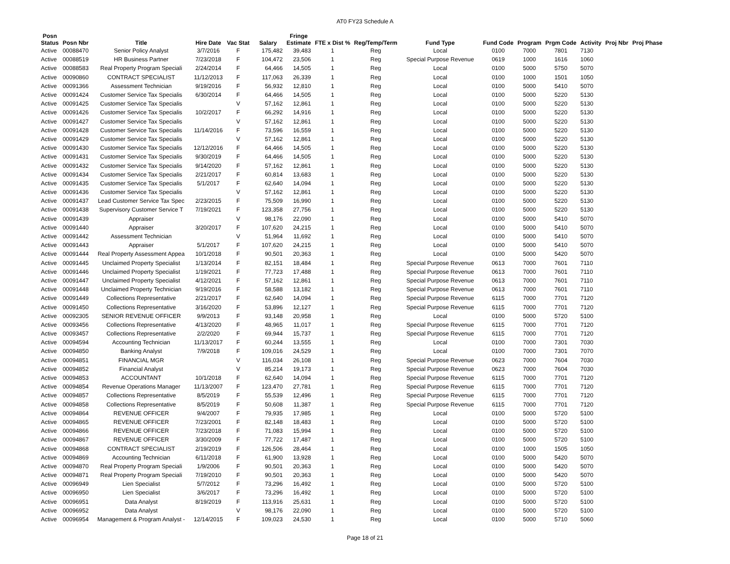AT0 FY23 Schedule A
| Posn Status | Posn Nbr | Title | Hire Date | Vac Stat | Salary | Fringe Estimate | FTE x Dist % | Reg/Temp/Term | Fund Type | Fund Code | Program | Prgm Code | Activity | Proj Nbr | Proj Phase |
| --- | --- | --- | --- | --- | --- | --- | --- | --- | --- | --- | --- | --- | --- | --- | --- |
| Active | 00088470 | Senior Policy Analyst | 3/7/2016 | F | 175,482 | 39,483 | 1 | Reg | Local | 0100 | 7000 | 7801 | 7130 | | |
| Active | 00088519 | HR Business Partner | 7/23/2018 | F | 104,472 | 23,506 | 1 | Reg | Special Purpose Revenue | 0619 | 1000 | 1616 | 1060 | | |
| Active | 00088583 | Real Property Program Speciali | 2/24/2014 | F | 64,466 | 14,505 | 1 | Reg | Local | 0100 | 5000 | 5750 | 5070 | | |
| Active | 00090860 | CONTRACT SPECIALIST | 11/12/2013 | F | 117,063 | 26,339 | 1 | Reg | Local | 0100 | 1000 | 1501 | 1050 | | |
| Active | 00091366 | Assessment Technician | 9/19/2016 | F | 56,932 | 12,810 | 1 | Reg | Local | 0100 | 5000 | 5410 | 5070 | | |
| Active | 00091424 | Customer Service Tax Specialis | 6/30/2014 | F | 64,466 | 14,505 | 1 | Reg | Local | 0100 | 5000 | 5220 | 5130 | | |
| Active | 00091425 | Customer Service Tax Specialis | | V | 57,162 | 12,861 | 1 | Reg | Local | 0100 | 5000 | 5220 | 5130 | | |
| Active | 00091426 | Customer Service Tax Specialis | 10/2/2017 | F | 66,292 | 14,916 | 1 | Reg | Local | 0100 | 5000 | 5220 | 5130 | | |
| Active | 00091427 | Customer Service Tax Specialis | | V | 57,162 | 12,861 | 1 | Reg | Local | 0100 | 5000 | 5220 | 5130 | | |
| Active | 00091428 | Customer Service Tax Specialis | 11/14/2016 | F | 73,596 | 16,559 | 1 | Reg | Local | 0100 | 5000 | 5220 | 5130 | | |
| Active | 00091429 | Customer Service Tax Specialis | | V | 57,162 | 12,861 | 1 | Reg | Local | 0100 | 5000 | 5220 | 5130 | | |
| Active | 00091430 | Customer Service Tax Specialis | 12/12/2016 | F | 64,466 | 14,505 | 1 | Reg | Local | 0100 | 5000 | 5220 | 5130 | | |
| Active | 00091431 | Customer Service Tax Specialis | 9/30/2019 | F | 64,466 | 14,505 | 1 | Reg | Local | 0100 | 5000 | 5220 | 5130 | | |
| Active | 00091432 | Customer Service Tax Specialis | 9/14/2020 | F | 57,162 | 12,861 | 1 | Reg | Local | 0100 | 5000 | 5220 | 5130 | | |
| Active | 00091434 | Customer Service Tax Specialis | 2/21/2017 | F | 60,814 | 13,683 | 1 | Reg | Local | 0100 | 5000 | 5220 | 5130 | | |
| Active | 00091435 | Customer Service Tax Specialis | 5/1/2017 | F | 62,640 | 14,094 | 1 | Reg | Local | 0100 | 5000 | 5220 | 5130 | | |
| Active | 00091436 | Customer Service Tax Specialis | | V | 57,162 | 12,861 | 1 | Reg | Local | 0100 | 5000 | 5220 | 5130 | | |
| Active | 00091437 | Lead Customer Service Tax Spec | 2/23/2015 | F | 75,509 | 16,990 | 1 | Reg | Local | 0100 | 5000 | 5220 | 5130 | | |
| Active | 00091438 | Supervisory Customer Service T | 7/19/2021 | F | 123,358 | 27,756 | 1 | Reg | Local | 0100 | 5000 | 5220 | 5130 | | |
| Active | 00091439 | Appraiser | | V | 98,176 | 22,090 | 1 | Reg | Local | 0100 | 5000 | 5410 | 5070 | | |
| Active | 00091440 | Appraiser | 3/20/2017 | F | 107,620 | 24,215 | 1 | Reg | Local | 0100 | 5000 | 5410 | 5070 | | |
| Active | 00091442 | Assessment Technician | | V | 51,964 | 11,692 | 1 | Reg | Local | 0100 | 5000 | 5410 | 5070 | | |
| Active | 00091443 | Appraiser | 5/1/2017 | F | 107,620 | 24,215 | 1 | Reg | Local | 0100 | 5000 | 5410 | 5070 | | |
| Active | 00091444 | Real Property Assessment Appea | 10/1/2018 | F | 90,501 | 20,363 | 1 | Reg | Local | 0100 | 5000 | 5420 | 5070 | | |
| Active | 00091445 | Unclaimed Property Specialist | 1/13/2014 | F | 82,151 | 18,484 | 1 | Reg | Special Purpose Revenue | 0613 | 7000 | 7601 | 7110 | | |
| Active | 00091446 | Unclaimed Property Specialist | 1/19/2021 | F | 77,723 | 17,488 | 1 | Reg | Special Purpose Revenue | 0613 | 7000 | 7601 | 7110 | | |
| Active | 00091447 | Unclaimed Property Specialist | 4/12/2021 | F | 57,162 | 12,861 | 1 | Reg | Special Purpose Revenue | 0613 | 7000 | 7601 | 7110 | | |
| Active | 00091448 | Unclaimed Property Technician | 9/19/2016 | F | 58,588 | 13,182 | 1 | Reg | Special Purpose Revenue | 0613 | 7000 | 7601 | 7110 | | |
| Active | 00091449 | Collections Representative | 2/21/2017 | F | 62,640 | 14,094 | 1 | Reg | Special Purpose Revenue | 6115 | 7000 | 7701 | 7120 | | |
| Active | 00091450 | Collections Representative | 3/16/2020 | F | 53,896 | 12,127 | 1 | Reg | Special Purpose Revenue | 6115 | 7000 | 7701 | 7120 | | |
| Active | 00092305 | SENIOR REVENUE OFFICER | 9/9/2013 | F | 93,148 | 20,958 | 1 | Reg | Local | 0100 | 5000 | 5720 | 5100 | | |
| Active | 00093456 | Collections Representative | 4/13/2020 | F | 48,965 | 11,017 | 1 | Reg | Special Purpose Revenue | 6115 | 7000 | 7701 | 7120 | | |
| Active | 00093457 | Collections Representative | 2/2/2020 | F | 69,944 | 15,737 | 1 | Reg | Special Purpose Revenue | 6115 | 7000 | 7701 | 7120 | | |
| Active | 00094594 | Accounting Technician | 11/13/2017 | F | 60,244 | 13,555 | 1 | Reg | Local | 0100 | 7000 | 7301 | 7030 | | |
| Active | 00094850 | Banking Analyst | 7/9/2018 | F | 109,016 | 24,529 | 1 | Reg | Local | 0100 | 7000 | 7301 | 7070 | | |
| Active | 00094851 | FINANCIAL MGR | | V | 116,034 | 26,108 | 1 | Reg | Special Purpose Revenue | 0623 | 7000 | 7604 | 7030 | | |
| Active | 00094852 | Financial Analyst | | V | 85,214 | 19,173 | 1 | Reg | Special Purpose Revenue | 0623 | 7000 | 7604 | 7030 | | |
| Active | 00094853 | ACCOUNTANT | 10/1/2018 | F | 62,640 | 14,094 | 1 | Reg | Special Purpose Revenue | 6115 | 7000 | 7701 | 7120 | | |
| Active | 00094854 | Revenue Operations Manager | 11/13/2007 | F | 123,470 | 27,781 | 1 | Reg | Special Purpose Revenue | 6115 | 7000 | 7701 | 7120 | | |
| Active | 00094857 | Collections Representative | 8/5/2019 | F | 55,539 | 12,496 | 1 | Reg | Special Purpose Revenue | 6115 | 7000 | 7701 | 7120 | | |
| Active | 00094858 | Collections Representative | 8/5/2019 | F | 50,608 | 11,387 | 1 | Reg | Special Purpose Revenue | 6115 | 7000 | 7701 | 7120 | | |
| Active | 00094864 | REVENUE OFFICER | 9/4/2007 | F | 79,935 | 17,985 | 1 | Reg | Local | 0100 | 5000 | 5720 | 5100 | | |
| Active | 00094865 | REVENUE OFFICER | 7/23/2001 | F | 82,148 | 18,483 | 1 | Reg | Local | 0100 | 5000 | 5720 | 5100 | | |
| Active | 00094866 | REVENUE OFFICER | 7/23/2018 | F | 71,083 | 15,994 | 1 | Reg | Local | 0100 | 5000 | 5720 | 5100 | | |
| Active | 00094867 | REVENUE OFFICER | 3/30/2009 | F | 77,722 | 17,487 | 1 | Reg | Local | 0100 | 5000 | 5720 | 5100 | | |
| Active | 00094868 | CONTRACT SPECIALIST | 2/19/2019 | F | 126,506 | 28,464 | 1 | Reg | Local | 0100 | 1000 | 1505 | 1050 | | |
| Active | 00094869 | Accounting Technician | 6/11/2018 | F | 61,900 | 13,928 | 1 | Reg | Local | 0100 | 5000 | 5420 | 5070 | | |
| Active | 00094870 | Real Property Program Speciali | 1/9/2006 | F | 90,501 | 20,363 | 1 | Reg | Local | 0100 | 5000 | 5420 | 5070 | | |
| Active | 00094871 | Real Property Program Speciali | 7/19/2010 | F | 90,501 | 20,363 | 1 | Reg | Local | 0100 | 5000 | 5420 | 5070 | | |
| Active | 00096949 | Lien Specialist | 5/7/2012 | F | 73,296 | 16,492 | 1 | Reg | Local | 0100 | 5000 | 5720 | 5100 | | |
| Active | 00096950 | Lien Specialist | 3/6/2017 | F | 73,296 | 16,492 | 1 | Reg | Local | 0100 | 5000 | 5720 | 5100 | | |
| Active | 00096951 | Data Analyst | 8/19/2019 | F | 113,916 | 25,631 | 1 | Reg | Local | 0100 | 5000 | 5720 | 5100 | | |
| Active | 00096952 | Data Analyst | | V | 98,176 | 22,090 | 1 | Reg | Local | 0100 | 5000 | 5720 | 5100 | | |
| Active | 00096954 | Management & Program Analyst - | 12/14/2015 | F | 109,023 | 24,530 | 1 | Reg | Local | 0100 | 5000 | 5710 | 5060 | | |
Page 18 of 21